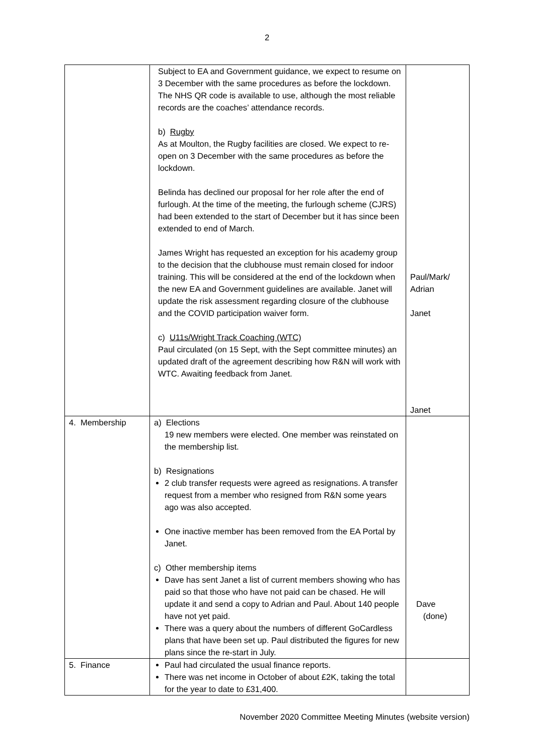2
| | Subject to EA and Government guidance, we expect to resume on 3 December with the same procedures as before the lockdown. The NHS QR code is available to use, although the most reliable records are the coaches’ attendance records. b) Rugby As at Moulton, the Rugby facilities are closed. We expect to re-open on 3 December with the same procedures as before the lockdown. Belinda has declined our proposal for her role after the end of furlough. At the time of the meeting, the furlough scheme (CJRS) had been extended to the start of December but it has since been extended to end of March. James Wright has requested an exception for his academy group to the decision that the clubhouse must remain closed for indoor training. This will be considered at the end of the lockdown when the new EA and Government guidelines are available. Janet will update the risk assessment regarding closure of the clubhouse and the COVID participation waiver form. c) U11s/Wright Track Coaching (WTC) Paul circulated (on 15 Sept, with the Sept committee minutes) an updated draft of the agreement describing how R&N will work with WTC. Awaiting feedback from Janet. | Paul/Mark/ Adrian Janet Janet |
| 4. Membership | a) Elections 19 new members were elected. One member was reinstated on the membership list. b) Resignations 2 club transfer requests were agreed as resignations. A transfer request from a member who resigned from R&N some years ago was also accepted. One inactive member has been removed from the EA Portal by Janet. c) Other membership items Dave has sent Janet a list of current members showing who has paid so that those who have not paid can be chased. He will update it and send a copy to Adrian and Paul. About 140 people have not yet paid. There was a query about the numbers of different GoCardless plans that have been set up. Paul distributed the figures for new plans since the re-start in July. | Dave (done) |
| 5. Finance | Paul had circulated the usual finance reports. There was net income in October of about £2K, taking the total for the year to date to £31,400. | |
November 2020 Committee Meeting Minutes (website version)